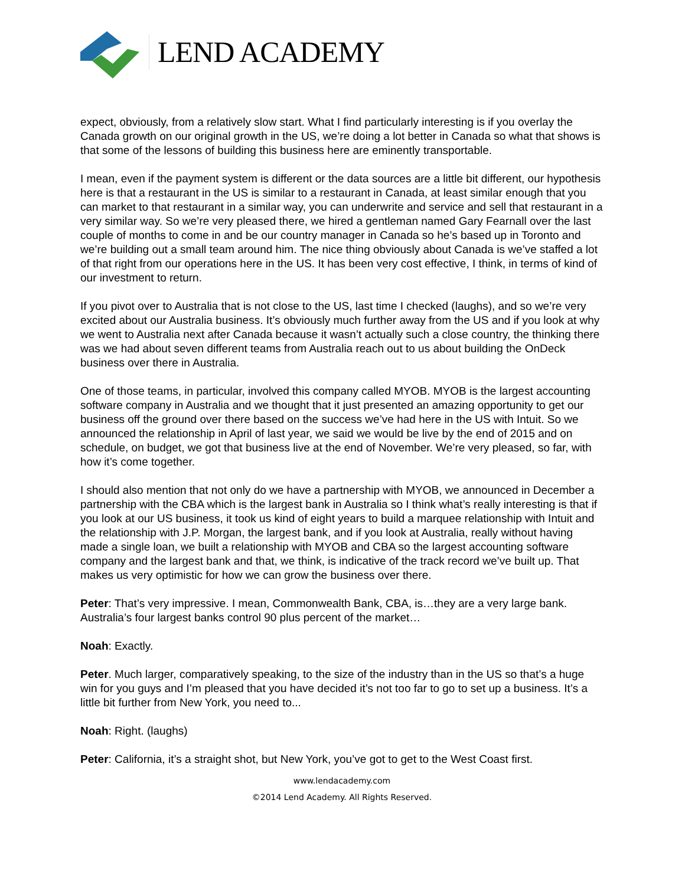LEND ACADEMY
expect, obviously, from a relatively slow start. What I find particularly interesting is if you overlay the Canada growth on our original growth in the US, we’re doing a lot better in Canada so what that shows is that some of the lessons of building this business here are eminently transportable.
I mean, even if the payment system is different or the data sources are a little bit different, our hypothesis here is that a restaurant in the US is similar to a restaurant in Canada, at least similar enough that you can market to that restaurant in a similar way, you can underwrite and service and sell that restaurant in a very similar way. So we’re very pleased there, we hired a gentleman named Gary Fearnall over the last couple of months to come in and be our country manager in Canada so he’s based up in Toronto and we’re building out a small team around him. The nice thing obviously about Canada is we’ve staffed a lot of that right from our operations here in the US. It has been very cost effective, I think, in terms of kind of our investment to return.
If you pivot over to Australia that is not close to the US, last time I checked (laughs), and so we’re very excited about our Australia business. It’s obviously much further away from the US and if you look at why we went to Australia next after Canada because it wasn’t actually such a close country, the thinking there was we had about seven different teams from Australia reach out to us about building the OnDeck business over there in Australia.
One of those teams, in particular, involved this company called MYOB. MYOB is the largest accounting software company in Australia and we thought that it just presented an amazing opportunity to get our business off the ground over there based on the success we’ve had here in the US with Intuit. So we announced the relationship in April of last year, we said we would be live by the end of 2015 and on schedule, on budget, we got that business live at the end of November. We’re very pleased, so far, with how it’s come together.
I should also mention that not only do we have a partnership with MYOB, we announced in December a partnership with the CBA which is the largest bank in Australia so I think what’s really interesting is that if you look at our US business, it took us kind of eight years to build a marquee relationship with Intuit and the relationship with J.P. Morgan, the largest bank, and if you look at Australia, really without having made a single loan, we built a relationship with MYOB and CBA so the largest accounting software company and the largest bank and that, we think, is indicative of the track record we’ve built up. That makes us very optimistic for how we can grow the business over there.
Peter: That’s very impressive. I mean, Commonwealth Bank, CBA, is…they are a very large bank. Australia’s four largest banks control 90 plus percent of the market…
Noah: Exactly.
Peter. Much larger, comparatively speaking, to the size of the industry than in the US so that’s a huge win for you guys and I’m pleased that you have decided it’s not too far to go to set up a business. It’s a little bit further from New York, you need to...
Noah: Right. (laughs)
Peter: California, it’s a straight shot, but New York, you’ve got to get to the West Coast first.
www.lendacademy.com
©2014 Lend Academy. All Rights Reserved.